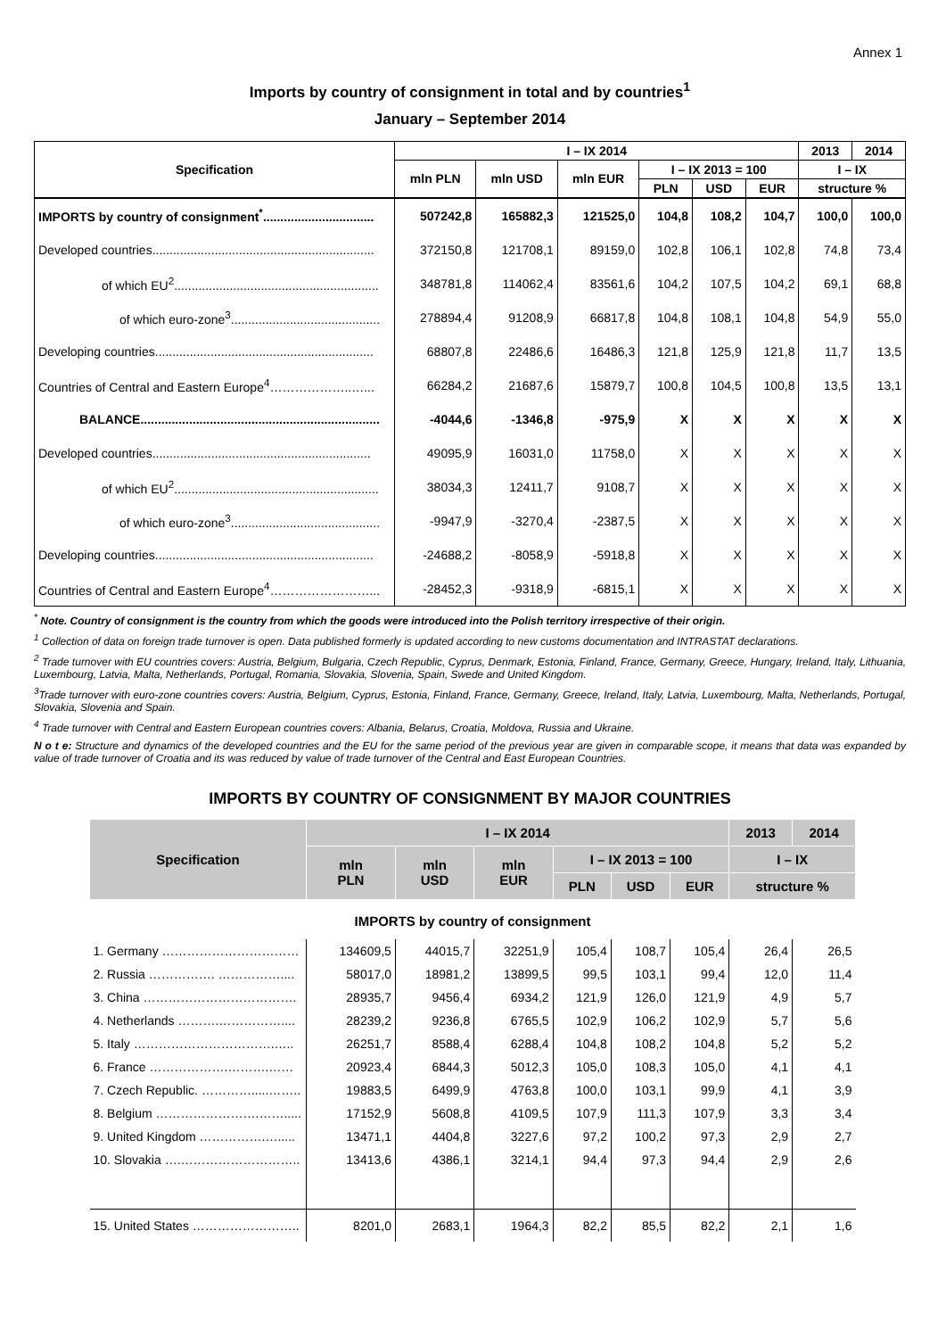Annex 1
Imports by country of consignment in total and by countries<sup>1</sup>
January – September 2014
| Specification | I – IX 2014 | | | | | | 2013 | 2014 |
| --- | --- | --- | --- | --- | --- | --- | --- | --- |
| | mln PLN | mln USD | mln EUR | I – IX 2013 = 100 | | | I – IX | |
| | | | | PLN | USD | EUR | structure % | |
| IMPORTS by country of consignment<sup>*</sup>................................ | 507242,8 | 165882,3 | 121525,0 | 104,8 | 108,2 | 104,7 | 100,0 | 100,0 |
| Developed countries................................................................ | 372150,8 | 121708,1 | 89159,0 | 102,8 | 106,1 | 102,8 | 74,8 | 73,4 |
| of which EU<sup>2</sup>........................................................... | 348781,8 | 114062,4 | 83561,6 | 104,2 | 107,5 | 104,2 | 69,1 | 68,8 |
| of which euro-zone<sup>3</sup>........................................... | 278894,4 | 91208,9 | 66817,8 | 104,8 | 108,1 | 104,8 | 54,9 | 55,0 |
| Developing countries............................................................... | 68807,8 | 22486,6 | 16486,3 | 121,8 | 125,9 | 121,8 | 11,7 | 13,5 |
| Countries of Central and Eastern Europe<sup>4</sup>………………..…... | 66284,2 | 21687,6 | 15879,7 | 100,8 | 104,5 | 100,8 | 13,5 | 13,1 |
| BALANCE..................................................................... | -4044,6 | -1346,8 | -975,9 | X | X | X | X | X |
| Developed countries............................................................... | 49095,9 | 16031,0 | 11758,0 | X | X | X | X | X |
| of which EU<sup>2</sup>........................................................... | 38034,3 | 12411,7 | 9108,7 | X | X | X | X | X |
| of which euro-zone<sup>3</sup>........................................... | -9947,9 | -3270,4 | -2387,5 | X | X | X | X | X |
| Developing countries............................................................... | -24688,2 | -8058,9 | -5918,8 | X | X | X | X | X |
| Countries of Central and Eastern Europe<sup>4</sup>……………………... | -28452,3 | -9318,9 | -6815,1 | X | X | X | X | X |
<sup>*</sup> Note. Country of consignment is the country from which the goods were introduced into the Polish territory irrespective of their origin.
<sup>1</sup> Collection of data on foreign trade turnover is open. Data published formerly is updated according to new customs documentation and INTRASTAT declarations.
<sup>2</sup> Trade turnover with EU countries covers: Austria, Belgium, Bulgaria, Czech Republic, Cyprus, Denmark, Estonia, Finland, France, Germany, Greece, Hungary, Ireland, Italy, Lithuania, Luxembourg, Latvia, Malta, Netherlands, Portugal, Romania, Slovakia, Slovenia, Spain, Swede and United Kingdom.
<sup>3</sup> Trade turnover with euro-zone countries covers: Austria, Belgium, Cyprus, Estonia, Finland, France, Germany, Greece, Ireland, Italy, Latvia, Luxembourg, Malta, Netherlands, Portugal, Slovakia, Slovenia and Spain.
<sup>4</sup> Trade turnover with Central and Eastern European countries covers: Albania, Belarus, Croatia, Moldova, Russia and Ukraine.
N o t e: Structure and dynamics of the developed countries and the EU for the same period of the previous year are given in comparable scope, it means that data was expanded by value of trade turnover of Croatia and its was reduced by value of trade turnover of the Central and East European Countries.
IMPORTS BY COUNTRY OF CONSIGNMENT BY MAJOR COUNTRIES
| Specification | I – IX 2014 | | | | | | 2013 | 2014 |
| --- | --- | --- | --- | --- | --- | --- | --- | --- |
| | mln PLN | mln USD | mln EUR | I – IX 2013 = 100 | | | I – IX | |
| | | | | PLN | USD | EUR | structure % | |
| IMPORTS by country of consignment | | | | | | | | |
| 1. Germany …………………………… | 134609,5 | 44015,7 | 32251,9 | 105,4 | 108,7 | 105,4 | 26,4 | 26,5 |
| 2. Russia ……………. …………….... | 58017,0 | 18981,2 | 13899,5 | 99,5 | 103,1 | 99,4 | 12,0 | 11,4 |
| 3. China ………………………………. | 28935,7 | 9456,4 | 6934,2 | 121,9 | 126,0 | 121,9 | 4,9 | 5,7 |
| 4. Netherlands ……….…………….... | 28239,2 | 9236,8 | 6765,5 | 102,9 | 106,2 | 102,9 | 5,7 | 5,6 |
| 5. Italy …………………………….….. | 26251,7 | 8588,4 | 6288,4 | 104,8 | 108,2 | 104,8 | 5,2 | 5,2 |
| 6. France ……………….……….…… | 20923,4 | 6844,3 | 5012,3 | 105,0 | 108,3 | 105,0 | 4,1 | 4,1 |
| 7. Czech Republic. ………….....…….. | 19883,5 | 6499,9 | 4763,8 | 100,0 | 103,1 | 99,9 | 4,1 | 3,9 |
| 8. Belgium …………………….……..... | 17152,9 | 5608,8 | 4109,5 | 107,9 | 111,3 | 107,9 | 3,3 | 3,4 |
| 9. United Kingdom …………….…..... | 13471,1 | 4404,8 | 3227,6 | 97,2 | 100,2 | 97,3 | 2,9 | 2,7 |
| 10. Slovakia ….……………………….. | 13413,6 | 4386,1 | 3214,1 | 94,4 | 97,3 | 94,4 | 2,9 | 2,6 |
| 15. United States …………………….. | 8201,0 | 2683,1 | 1964,3 | 82,2 | 85,5 | 82,2 | 2,1 | 1,6 |